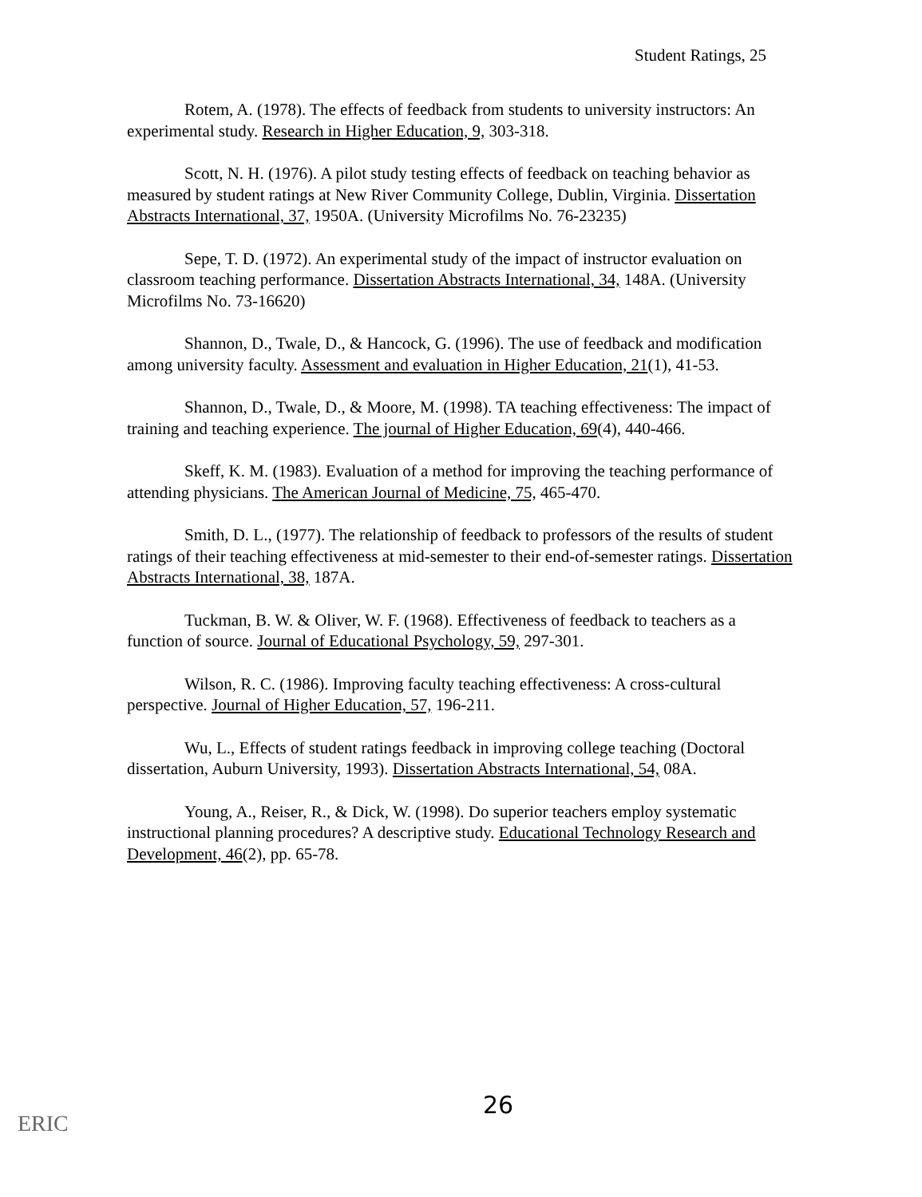Student Ratings, 25
Rotem, A. (1978). The effects of feedback from students to university instructors: An experimental study. Research in Higher Education, 9, 303-318.
Scott, N. H. (1976). A pilot study testing effects of feedback on teaching behavior as measured by student ratings at New River Community College, Dublin, Virginia. Dissertation Abstracts International, 37, 1950A. (University Microfilms No. 76-23235)
Sepe, T. D. (1972). An experimental study of the impact of instructor evaluation on classroom teaching performance. Dissertation Abstracts International, 34, 148A. (University Microfilms No. 73-16620)
Shannon, D., Twale, D., & Hancock, G. (1996). The use of feedback and modification among university faculty. Assessment and evaluation in Higher Education, 21(1), 41-53.
Shannon, D., Twale, D., & Moore, M. (1998). TA teaching effectiveness: The impact of training and teaching experience. The journal of Higher Education, 69(4), 440-466.
Skeff, K. M. (1983). Evaluation of a method for improving the teaching performance of attending physicians. The American Journal of Medicine, 75, 465-470.
Smith, D. L., (1977). The relationship of feedback to professors of the results of student ratings of their teaching effectiveness at mid-semester to their end-of-semester ratings. Dissertation Abstracts International, 38, 187A.
Tuckman, B. W. & Oliver, W. F. (1968). Effectiveness of feedback to teachers as a function of source. Journal of Educational Psychology, 59, 297-301.
Wilson, R. C. (1986). Improving faculty teaching effectiveness: A cross-cultural perspective. Journal of Higher Education, 57, 196-211.
Wu, L., Effects of student ratings feedback in improving college teaching (Doctoral dissertation, Auburn University, 1993). Dissertation Abstracts International, 54, 08A.
Young, A., Reiser, R., & Dick, W. (1998). Do superior teachers employ systematic instructional planning procedures? A descriptive study. Educational Technology Research and Development, 46(2), pp. 65-78.
26
ERIC